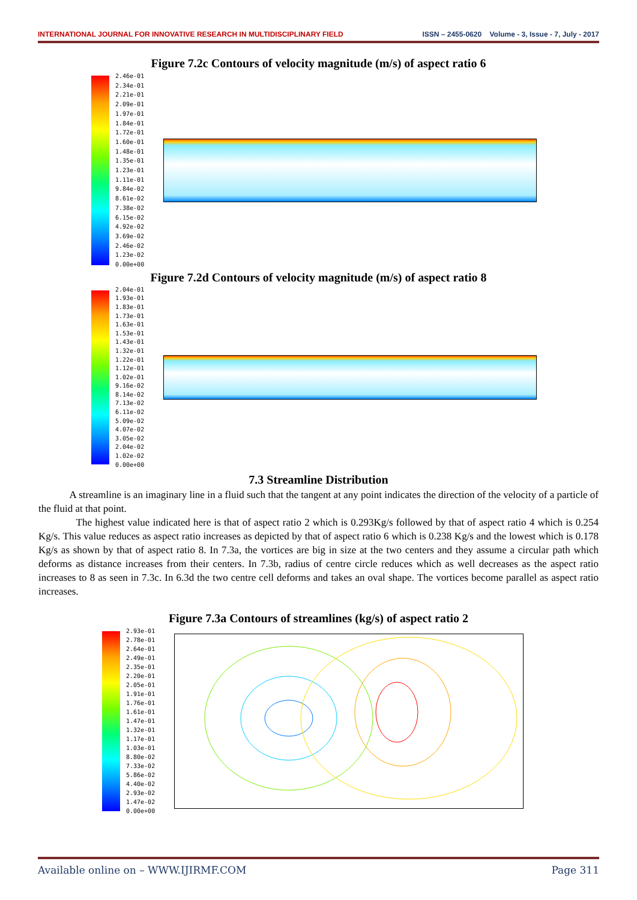INTERNATIONAL JOURNAL FOR INNOVATIVE RESEARCH IN MULTIDISCIPLINARY FIELD ISSN – 2455-0620 Volume - 3, Issue - 7, July - 2017
Figure 7.2c Contours of velocity magnitude (m/s) of aspect ratio 6
2.46e-01
2.34e-01
2.21e-01
2.09e-01
1.97e-01
1.84e-01
1.72e-01
1.60e-01
1.48e-01
1.35e-01
1.23e-01
1.11e-01
9.84e-02
8.61e-02
7.38e-02
6.15e-02
4.92e-02
3.69e-02
2.46e-02
1.23e-02
0.00e+00
Figure 7.2d Contours of velocity magnitude (m/s) of aspect ratio 8
2.04e-01
1.93e-01
1.83e-01
1.73e-01
1.63e-01
1.53e-01
1.43e-01
1.32e-01
1.22e-01
1.12e-01
1.02e-01
9.16e-02
8.14e-02
7.13e-02
6.11e-02
5.09e-02
4.07e-02
3.05e-02
2.04e-02
1.02e-02
0.00e+00
7.3 Streamline Distribution
A streamline is an imaginary line in a fluid such that the tangent at any point indicates the direction of the velocity of a particle of the fluid at that point.
The highest value indicated here is that of aspect ratio 2 which is 0.293Kg/s followed by that of aspect ratio 4 which is 0.254 Kg/s. This value reduces as aspect ratio increases as depicted by that of aspect ratio 6 which is 0.238 Kg/s and the lowest which is 0.178 Kg/s as shown by that of aspect ratio 8. In 7.3a, the vortices are big in size at the two centers and they assume a circular path which deforms as distance increases from their centers. In 7.3b, radius of centre circle reduces which as well decreases as the aspect ratio increases to 8 as seen in 7.3c. In 6.3d the two centre cell deforms and takes an oval shape. The vortices become parallel as aspect ratio increases.
Figure 7.3a Contours of streamlines (kg/s) of aspect ratio 2
2.93e-01
2.78e-01
2.64e-01
2.49e-01
2.35e-01
2.20e-01
2.05e-01
1.91e-01
1.76e-01
1.61e-01
1.47e-01
1.32e-01
1.17e-01
1.03e-01
8.80e-02
7.33e-02
5.86e-02
4.40e-02
2.93e-02
1.47e-02
0.00e+00
Available online on – WWW.IJIRMF.COM Page 311